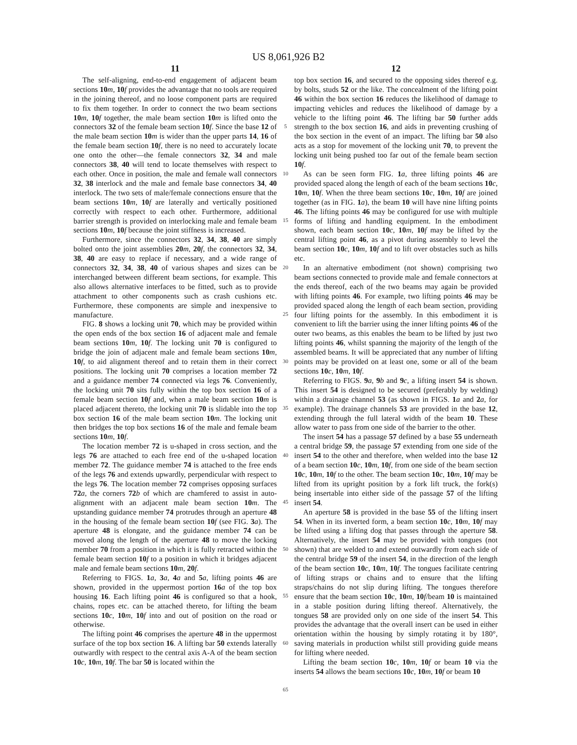US 8,061,926 B2
11
The self-aligning, end-to-end engagement of adjacent beam sections 10 m, 10 f provides the advantage that no tools are required in the joining thereof, and no loose component parts are required to fix them together. In order to connect the two beam sections 10 m, 10 f together, the male beam section 10 m is lifted onto the connectors 32 of the female beam section 10 f. Since the base 12 of the male beam section 10 m is wider than the upper parts 14, 16 of the female beam section 10 f, there is no need to accurately locate one onto the other—the female connectors 32, 34 and male connectors 38, 40 will tend to locate themselves with respect to each other. Once in position, the male and female wall connectors 32, 38 interlock and the male and female base connectors 34, 40 interlock. The two sets of male/female connections ensure that the beam sections 10 m, 10 f are laterally and vertically positioned correctly with respect to each other. Furthermore, additional barrier strength is provided on interlocking male and female beam sections 10 m, 10 f because the joint stiffness is increased.
Furthermore, since the connectors 32, 34, 38, 40 are simply bolted onto the joint assemblies 20 m, 20 f, the connectors 32, 34, 38, 40 are easy to replace if necessary, and a wide range of connectors 32, 34, 38, 40 of various shapes and sizes can be interchanged between different beam sections, for example. This also allows alternative interfaces to be fitted, such as to provide attachment to other components such as crash cushions etc. Furthermore, these components are simple and inexpensive to manufacture.
FIG. 8 shows a locking unit 70, which may be provided within the open ends of the box section 16 of adjacent male and female beam sections 10 m, 10 f. The locking unit 70 is configured to bridge the join of adjacent male and female beam sections 10 m, 10 f, to aid alignment thereof and to retain them in their correct positions. The locking unit 70 comprises a location member 72 and a guidance member 74 connected via legs 76. Conveniently, the locking unit 70 sits fully within the top box section 16 of a female beam section 10 f and, when a male beam section 10 m is placed adjacent thereto, the locking unit 70 is slidable into the top box section 16 of the male beam section 10 m. The locking unit then bridges the top box sections 16 of the male and female beam sections 10 m, 10 f.
The location member 72 is u-shaped in cross section, and the legs 76 are attached to each free end of the u-shaped location member 72. The guidance member 74 is attached to the free ends of the legs 76 and extends upwardly, perpendicular with respect to the legs 76. The location member 72 comprises opposing surfaces 72 a, the corners 72 b of which are chamfered to assist in auto-alignment with an adjacent male beam section 10 m. The upstanding guidance member 74 protrudes through an aperture 48 in the housing of the female beam section 10 f (see FIG. 3 a). The aperture 48 is elongate, and the guidance member 74 can be moved along the length of the aperture 48 to move the locking member 70 from a position in which it is fully retracted within the female beam section 10 f to a position in which it bridges adjacent male and female beam sections 10 m, 20 f.
Referring to FIGS. 1 a, 3 a, 4 a and 5 a, lifting points 46 are shown, provided in the uppermost portion 16 a of the top box housing 16. Each lifting point 46 is configured so that a hook, chains, ropes etc. can be attached thereto, for lifting the beam sections 10 c, 10 m, 10 f into and out of position on the road or otherwise.
The lifting point 46 comprises the aperture 48 in the uppermost surface of the top box section 16. A lifting bar 50 extends laterally outwardly with respect to the central axis A-A of the beam section 10 c, 10 m, 10 f. The bar 50 is located within the
5
10
15
20
25
30
35
40
45
50
55
60
65
12
top box section 16, and secured to the opposing sides thereof e.g. by bolts, studs 52 or the like. The concealment of the lifting point 46 within the box section 16 reduces the likelihood of damage to impacting vehicles and reduces the likelihood of damage by a vehicle to the lifting point 46. The lifting bar 50 further adds strength to the box section 16, and aids in preventing crushing of the box section in the event of an impact. The lifting bar 50 also acts as a stop for movement of the locking unit 70, to prevent the locking unit being pushed too far out of the female beam section 10 f.
As can be seen form FIG. 1 a, three lifting points 46 are provided spaced along the length of each of the beam sections 10 c, 10 m, 10 f. When the three beam sections 10 c, 10 m, 10 f are joined together (as in FIG. 1 a), the beam 10 will have nine lifting points 46. The lifting points 46 may be configured for use with multiple forms of lifting and handling equipment. In the embodiment shown, each beam section 10 c, 10 m, 10 f may be lifted by the central lifting point 46, as a pivot during assembly to level the beam section 10 c, 10 m, 10 f and to lift over obstacles such as hills etc.
In an alternative embodiment (not shown) comprising two beam sections connected to provide male and female connectors at the ends thereof, each of the two beams may again be provided with lifting points 46. For example, two lifting points 46 may be provided spaced along the length of each beam section, providing four lifting points for the assembly. In this embodiment it is convenient to lift the barrier using the inner lifting points 46 of the outer two beams, as this enables the beam to be lifted by just two lifting points 46, whilst spanning the majority of the length of the assembled beams. It will be appreciated that any number of lifting points may be provided on at least one, some or all of the beam sections 10 c, 10 m, 10 f.
Referring to FIGS. 9 a, 9 b and 9 c, a lifting insert 54 is shown. This insert 54 is designed to be secured (preferably by welding) within a drainage channel 53 (as shown in FIGS. 1 a and 2 a, for example). The drainage channels 53 are provided in the base 12, extending through the full lateral width of the beam 10. These allow water to pass from one side of the barrier to the other.
The insert 54 has a passage 57 defined by a base 55 underneath a central bridge 59, the passage 57 extending from one side of the insert 54 to the other and therefore, when welded into the base 12 of a beam section 10 c, 10 m, 10 f, from one side of the beam section 10 c, 10 m, 10 f to the other. The beam section 10 c, 10 m, 10 f may be lifted from its upright position by a fork lift truck, the fork(s) being insertable into either side of the passage 57 of the lifting insert 54.
An aperture 58 is provided in the base 55 of the lifting insert 54. When in its inverted form, a beam section 10 c, 10 m, 10 f may be lifted using a lifting dog that passes through the aperture 58. Alternatively, the insert 54 may be provided with tongues (not shown) that are welded to and extend outwardly from each side of the central bridge 59 of the insert 54, in the direction of the length of the beam section 10 c, 10 m, 10 f. The tongues facilitate centring of lifting straps or chains and to ensure that the lifting straps/chains do not slip during lifting. The tongues therefore ensure that the beam section 10 c, 10 m, 10 f/beam 10 is maintained in a stable position during lifting thereof. Alternatively, the tongues 58 are provided only on one side of the insert 54. This provides the advantage that the overall insert can be used in either orientation within the housing by simply rotating it by 180°, saving materials in production whilst still providing guide means for lifting where needed.
Lifting the beam section 10 c, 10 m, 10 f or beam 10 via the inserts 54 allows the beam sections 10 c, 10 m, 10 f or beam 10